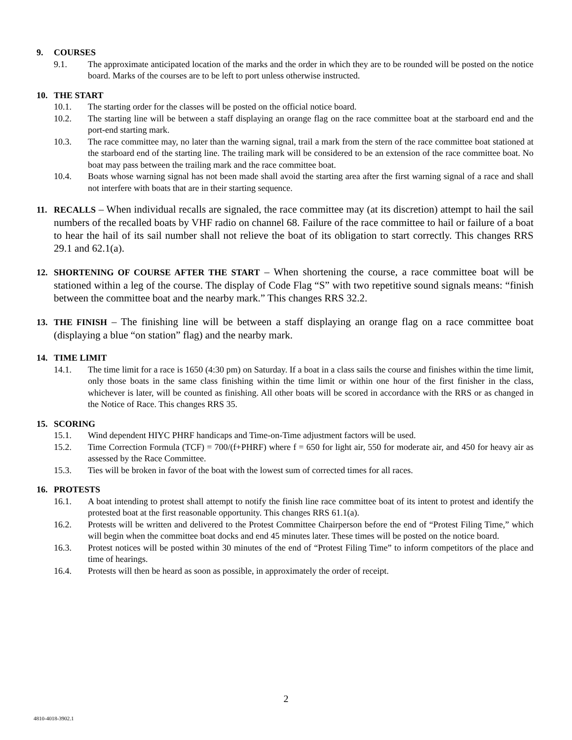9. COURSES
9.1. The approximate anticipated location of the marks and the order in which they are to be rounded will be posted on the notice board. Marks of the courses are to be left to port unless otherwise instructed.
10. THE START
10.1. The starting order for the classes will be posted on the official notice board.
10.2. The starting line will be between a staff displaying an orange flag on the race committee boat at the starboard end and the port-end starting mark.
10.3. The race committee may, no later than the warning signal, trail a mark from the stern of the race committee boat stationed at the starboard end of the starting line. The trailing mark will be considered to be an extension of the race committee boat. No boat may pass between the trailing mark and the race committee boat.
10.4. Boats whose warning signal has not been made shall avoid the starting area after the first warning signal of a race and shall not interfere with boats that are in their starting sequence.
11. RECALLS – When individual recalls are signaled, the race committee may (at its discretion) attempt to hail the sail numbers of the recalled boats by VHF radio on channel 68. Failure of the race committee to hail or failure of a boat to hear the hail of its sail number shall not relieve the boat of its obligation to start correctly. This changes RRS 29.1 and 62.1(a).
12. SHORTENING OF COURSE AFTER THE START – When shortening the course, a race committee boat will be stationed within a leg of the course. The display of Code Flag “S” with two repetitive sound signals means: “finish between the committee boat and the nearby mark.” This changes RRS 32.2.
13. THE FINISH – The finishing line will be between a staff displaying an orange flag on a race committee boat (displaying a blue “on station” flag) and the nearby mark.
14. TIME LIMIT
14.1. The time limit for a race is 1650 (4:30 pm) on Saturday. If a boat in a class sails the course and finishes within the time limit, only those boats in the same class finishing within the time limit or within one hour of the first finisher in the class, whichever is later, will be counted as finishing. All other boats will be scored in accordance with the RRS or as changed in the Notice of Race. This changes RRS 35.
15. SCORING
15.1. Wind dependent HIYC PHRF handicaps and Time-on-Time adjustment factors will be used.
15.2. Time Correction Formula (TCF) = 700/(f+PHRF) where f = 650 for light air, 550 for moderate air, and 450 for heavy air as assessed by the Race Committee.
15.3. Ties will be broken in favor of the boat with the lowest sum of corrected times for all races.
16. PROTESTS
16.1. A boat intending to protest shall attempt to notify the finish line race committee boat of its intent to protest and identify the protested boat at the first reasonable opportunity. This changes RRS 61.1(a).
16.2. Protests will be written and delivered to the Protest Committee Chairperson before the end of “Protest Filing Time,” which will begin when the committee boat docks and end 45 minutes later. These times will be posted on the notice board.
16.3. Protest notices will be posted within 30 minutes of the end of “Protest Filing Time” to inform competitors of the place and time of hearings.
16.4. Protests will then be heard as soon as possible, in approximately the order of receipt.
2
4810-4018-3902.1